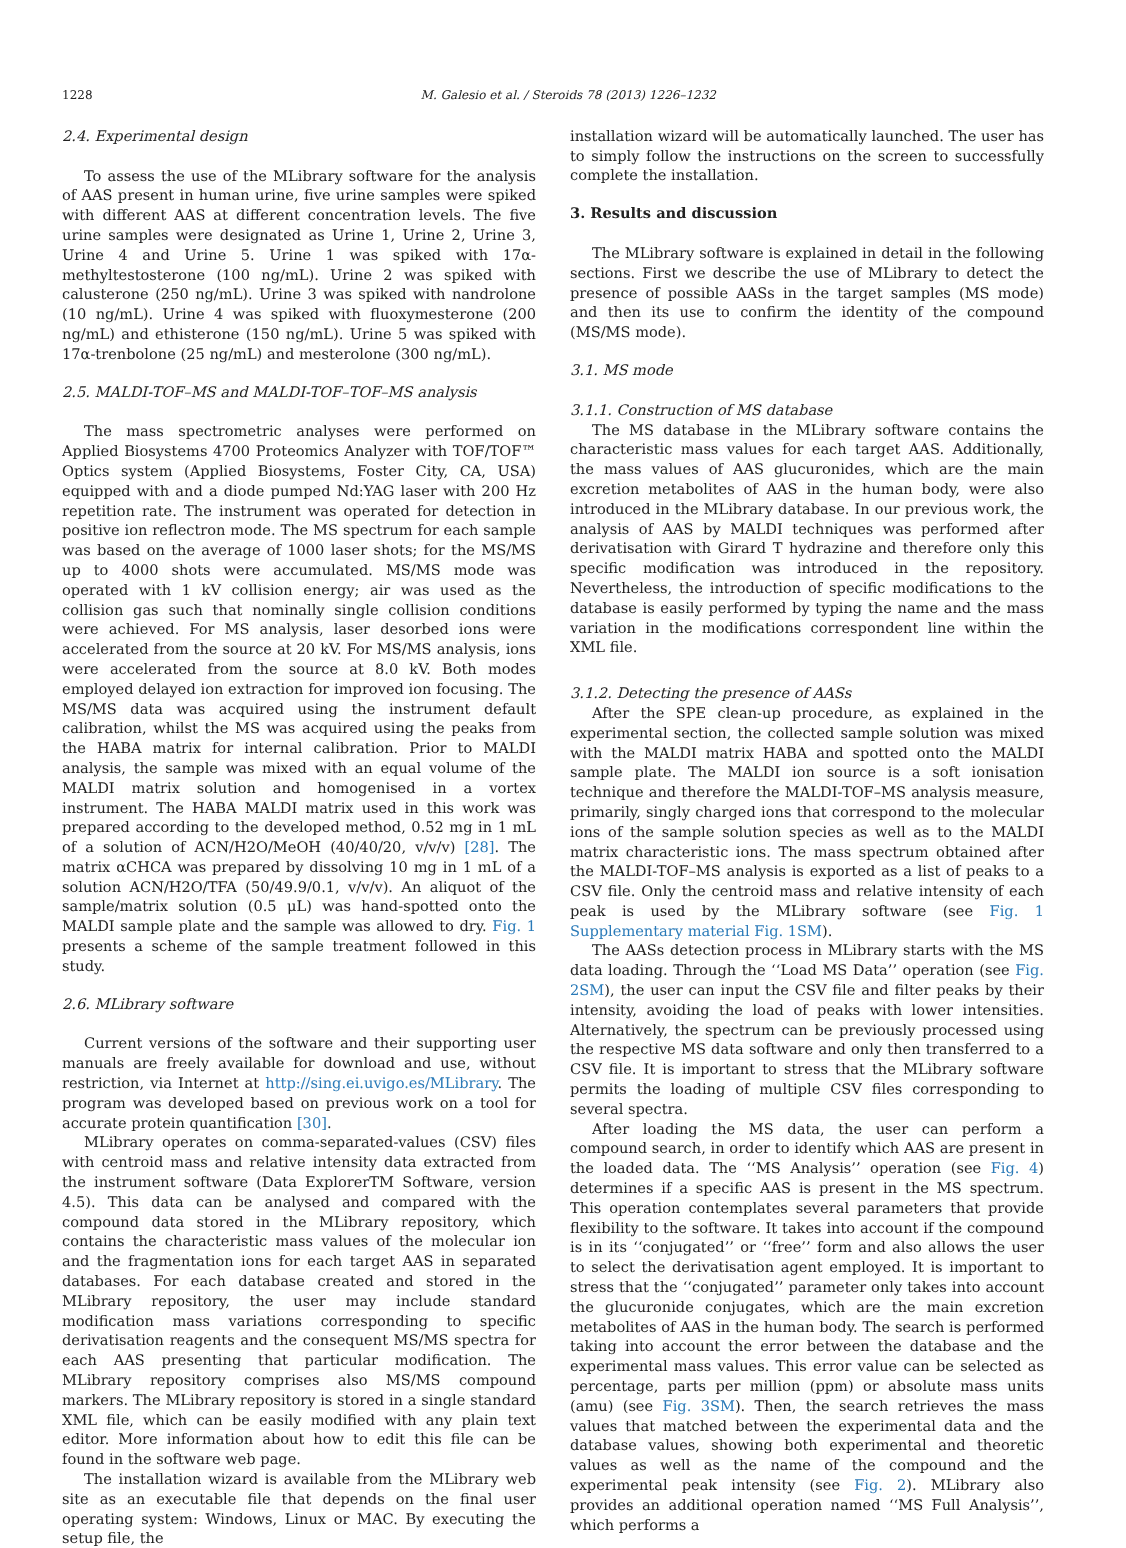1228 M. Galesio et al. / Steroids 78 (2013) 1226–1232
2.4. Experimental design
To assess the use of the MLibrary software for the analysis of AAS present in human urine, five urine samples were spiked with different AAS at different concentration levels. The five urine samples were designated as Urine 1, Urine 2, Urine 3, Urine 4 and Urine 5. Urine 1 was spiked with 17α-methyltestosterone (100 ng/mL). Urine 2 was spiked with calusterone (250 ng/mL). Urine 3 was spiked with nandrolone (10 ng/mL). Urine 4 was spiked with fluoxymesterone (200 ng/mL) and ethisterone (150 ng/mL). Urine 5 was spiked with 17α-trenbolone (25 ng/mL) and mesterolone (300 ng/mL).
2.5. MALDI-TOF–MS and MALDI-TOF–TOF–MS analysis
The mass spectrometric analyses were performed on Applied Biosystems 4700 Proteomics Analyzer with TOF/TOF™ Optics system (Applied Biosystems, Foster City, CA, USA) equipped with and a diode pumped Nd:YAG laser with 200 Hz repetition rate. The instrument was operated for detection in positive ion reflectron mode. The MS spectrum for each sample was based on the average of 1000 laser shots; for the MS/MS up to 4000 shots were accumulated. MS/MS mode was operated with 1 kV collision energy; air was used as the collision gas such that nominally single collision conditions were achieved. For MS analysis, laser desorbed ions were accelerated from the source at 20 kV. For MS/MS analysis, ions were accelerated from the source at 8.0 kV. Both modes employed delayed ion extraction for improved ion focusing. The MS/MS data was acquired using the instrument default calibration, whilst the MS was acquired using the peaks from the HABA matrix for internal calibration. Prior to MALDI analysis, the sample was mixed with an equal volume of the MALDI matrix solution and homogenised in a vortex instrument. The HABA MALDI matrix used in this work was prepared according to the developed method, 0.52 mg in 1 mL of a solution of ACN/H2O/MeOH (40/40/20, v/v/v) [28]. The matrix αCHCA was prepared by dissolving 10 mg in 1 mL of a solution ACN/H2O/TFA (50/49.9/0.1, v/v/v). An aliquot of the sample/matrix solution (0.5 μL) was hand-spotted onto the MALDI sample plate and the sample was allowed to dry. Fig. 1 presents a scheme of the sample treatment followed in this study.
2.6. MLibrary software
Current versions of the software and their supporting user manuals are freely available for download and use, without restriction, via Internet at http://sing.ei.uvigo.es/MLibrary. The program was developed based on previous work on a tool for accurate protein quantification [30].
MLibrary operates on comma-separated-values (CSV) files with centroid mass and relative intensity data extracted from the instrument software (Data ExplorerTM Software, version 4.5). This data can be analysed and compared with the compound data stored in the MLibrary repository, which contains the characteristic mass values of the molecular ion and the fragmentation ions for each target AAS in separated databases. For each database created and stored in the MLibrary repository, the user may include standard modification mass variations corresponding to specific derivatisation reagents and the consequent MS/MS spectra for each AAS presenting that particular modification. The MLibrary repository comprises also MS/MS compound markers. The MLibrary repository is stored in a single standard XML file, which can be easily modified with any plain text editor. More information about how to edit this file can be found in the software web page.
The installation wizard is available from the MLibrary web site as an executable file that depends on the final user operating system: Windows, Linux or MAC. By executing the setup file, the
installation wizard will be automatically launched. The user has to simply follow the instructions on the screen to successfully complete the installation.
3. Results and discussion
The MLibrary software is explained in detail in the following sections. First we describe the use of MLibrary to detect the presence of possible AASs in the target samples (MS mode) and then its use to confirm the identity of the compound (MS/MS mode).
3.1. MS mode
3.1.1. Construction of MS database
The MS database in the MLibrary software contains the characteristic mass values for each target AAS. Additionally, the mass values of AAS glucuronides, which are the main excretion metabolites of AAS in the human body, were also introduced in the MLibrary database. In our previous work, the analysis of AAS by MALDI techniques was performed after derivatisation with Girard T hydrazine and therefore only this specific modification was introduced in the repository. Nevertheless, the introduction of specific modifications to the database is easily performed by typing the name and the mass variation in the modifications correspondent line within the XML file.
3.1.2. Detecting the presence of AASs
After the SPE clean-up procedure, as explained in the experimental section, the collected sample solution was mixed with the MALDI matrix HABA and spotted onto the MALDI sample plate. The MALDI ion source is a soft ionisation technique and therefore the MALDI-TOF–MS analysis measure, primarily, singly charged ions that correspond to the molecular ions of the sample solution species as well as to the MALDI matrix characteristic ions. The mass spectrum obtained after the MALDI-TOF–MS analysis is exported as a list of peaks to a CSV file. Only the centroid mass and relative intensity of each peak is used by the MLibrary software (see Fig. 1 Supplementary material Fig. 1SM).
The AASs detection process in MLibrary starts with the MS data loading. Through the ‘‘Load MS Data’’ operation (see Fig. 2SM), the user can input the CSV file and filter peaks by their intensity, avoiding the load of peaks with lower intensities. Alternatively, the spectrum can be previously processed using the respective MS data software and only then transferred to a CSV file. It is important to stress that the MLibrary software permits the loading of multiple CSV files corresponding to several spectra.
After loading the MS data, the user can perform a compound search, in order to identify which AAS are present in the loaded data. The ‘‘MS Analysis’’ operation (see Fig. 4) determines if a specific AAS is present in the MS spectrum. This operation contemplates several parameters that provide flexibility to the software. It takes into account if the compound is in its ‘‘conjugated’’ or ‘‘free’’ form and also allows the user to select the derivatisation agent employed. It is important to stress that the ‘‘conjugated’’ parameter only takes into account the glucuronide conjugates, which are the main excretion metabolites of AAS in the human body. The search is performed taking into account the error between the database and the experimental mass values. This error value can be selected as percentage, parts per million (ppm) or absolute mass units (amu) (see Fig. 3SM). Then, the search retrieves the mass values that matched between the experimental data and the database values, showing both experimental and theoretic values as well as the name of the compound and the experimental peak intensity (see Fig. 2). MLibrary also provides an additional operation named ‘‘MS Full Analysis’’, which performs a